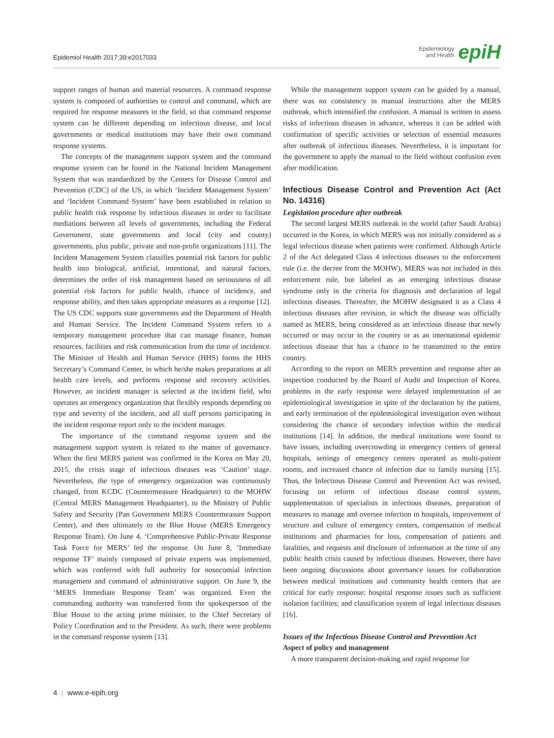Epidemiol Health 2017;39:e2017033
Epidemiology
and Health epiH
support ranges of human and material resources. A command response system is composed of authorities to control and command, which are required for response measures in the field, so that command response system can be different depending on infectious disease, and local governments or medical institutions may have their own command response systems.
The concepts of the management support system and the command response system can be found in the National Incident Management System that was standardized by the Centers for Disease Control and Prevention (CDC) of the US, in which ‘Incident Management System’ and ‘Incident Command System’ have been established in relation to public health risk response by infectious diseases in order to facilitate mediations between all levels of governments, including the Federal Government, state governments and local (city and county) governments, plus public, private and non-profit organizations [11]. The Incident Management System classifies potential risk factors for public health into biological, artificial, intentional, and natural factors, determines the order of risk management based on seriousness of all potential risk factors for public health, chance of incidence, and response ability, and then takes appropriate measures as a response [12]. The US CDC supports state governments and the Department of Health and Human Service. The Incident Command System refers to a temporary management procedure that can manage finance, human resources, facilities and risk communication from the time of incidence. The Minister of Health and Human Service (HHS) forms the HHS Secretary’s Command Center, in which he/she makes preparations at all health care levels, and performs response and recovery activities. However, an incident manager is selected at the incident field, who operates an emergency organization that flexibly responds depending on type and severity of the incident, and all staff persons participating in the incident response report only to the incident manager.
The importance of the command response system and the management support system is related to the matter of governance. When the first MERS patient was confirmed in the Korea on May 20, 2015, the crisis stage of infectious diseases was ‘Caution’ stage. Nevertheless, the type of emergency organization was continuously changed, from KCDC (Countermeasure Headquarter) to the MOHW (Central MERS Management Headquarter), to the Ministry of Public Safety and Security (Pan Government MERS Countermeasure Support Center), and then ultimately to the Blue House (MERS Emergency Response Team). On June 4, ‘Comprehensive Public-Private Response Task Force for MERS’ led the response. On June 8, ‘Immediate response TF’ mainly composed of private experts was implemented, which was conferred with full authority for nosocomial infection management and command of administrative support. On June 9, the ‘MERS Immediate Response Team’ was organized. Even the commanding authority was transferred from the spokesperson of the Blue House to the acting prime minister, to the Chief Secretary of Policy Coordination and to the President. As such, there were problems in the command response system [13].
While the management support system can be guided by a manual, there was no consistency in manual instructions after the MERS outbreak, which intensified the confusion. A manual is written to assess risks of infectious diseases in advance, whereas it can be added with confirmation of specific activities or selection of essential measures after outbreak of infectious diseases. Nevertheless, it is important for the government to apply the manual to the field without confusion even after modification.
Infectious Disease Control and Prevention Act (Act No. 14316)
Legislation procedure after outbreak
The second largest MERS outbreak in the world (after Saudi Arabia) occurred in the Korea, in which MERS was not initially considered as a legal infectious disease when patients were confirmed. Although Article 2 of the Act delegated Class 4 infectious diseases to the enforcement rule (i.e. the decree from the MOHW), MERS was not included in this enforcement rule, but labeled as an emerging infectious disease syndrome only in the criteria for diagnosis and declaration of legal infectious diseases. Thereafter, the MOHW designated it as a Class 4 infectious diseases after revision, in which the disease was officially named as MERS, being considered as an infectious disease that newly occurred or may occur in the country or as an international epidemic infectious disease that has a chance to be transmitted to the entire country.
According to the report on MERS prevention and response after an inspection conducted by the Board of Audit and Inspection of Korea, problems in the early response were delayed implementation of an epidemiological investigation in spite of the declaration by the patient, and early termination of the epidemiological investigation even without considering the chance of secondary infection within the medical institutions [14]. In addition, the medical institutions were found to have issues, including overcrowding in emergency centers of general hospitals, settings of emergency centers operated as multi-patient rooms, and increased chance of infection due to family nursing [15]. Thus, the Infectious Disease Control and Prevention Act was revised, focusing on reform of infectious disease control system, supplementation of specialists in infectious diseases, preparation of measures to manage and oversee infection in hospitals, improvement of structure and culture of emergency centers, compensation of medical institutions and pharmacies for loss, compensation of patients and fatalities, and requests and disclosure of information at the time of any public health crisis caused by infectious diseases. However, there have been ongoing discussions about governance issues for collaboration between medical institutions and community health centers that are critical for early response; hospital response issues such as sufficient isolation facilities; and classification system of legal infectious diseases [16].
Issues of the Infectious Disease Control and Prevention Act
Aspect of policy and management
A more transparent decision-making and rapid response for
4 | www.e-epih.org